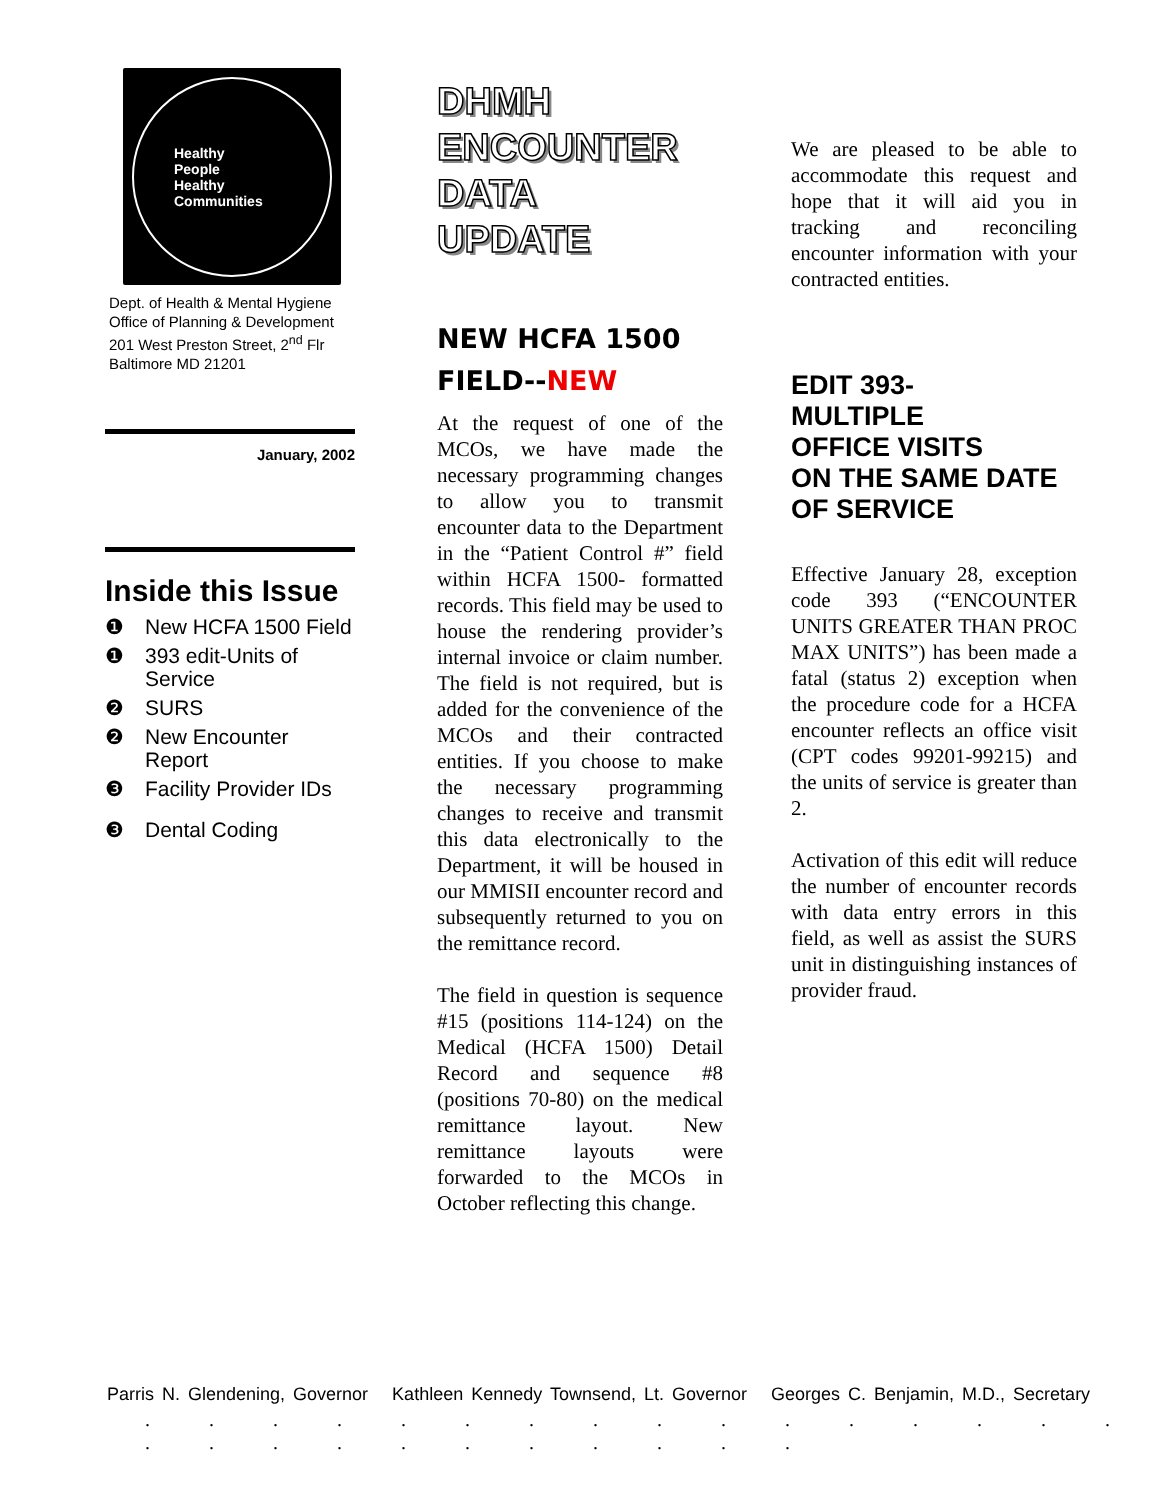Healthy
People
Healthy
Communities
Dept. of Health & Mental Hygiene
Office of Planning & Development
201 West Preston Street, 2<sup>nd</sup> Flr
Baltimore MD 21201
January, 2002
Inside this Issue
❶ New HCFA 1500 Field
❶ 393 edit-Units of Service
❷ SURS
❷ New Encounter Report
❸ Facility Provider IDs
❸ Dental Coding
DHMH
ENCOUNTER
DATA
UPDATE
NEW HCFA 1500 FIELD--NEW
At the request of one of the MCOs, we have made the necessary programming changes to allow you to transmit encounter data to the Department in the “Patient Control #” field within HCFA 1500- formatted records. This field may be used to house the rendering provider’s internal invoice or claim number. The field is not required, but is added for the convenience of the MCOs and their contracted entities. If you choose to make the necessary programming changes to receive and transmit this data electronically to the Department, it will be housed in our MMISII encounter record and subsequently returned to you on the remittance record.
The field in question is sequence #15 (positions 114-124) on the Medical (HCFA 1500) Detail Record and sequence #8 (positions 70-80) on the medical remittance layout. New remittance layouts were forwarded to the MCOs in October reflecting this change.
We are pleased to be able to accommodate this request and hope that it will aid you in tracking and reconciling encounter information with your contracted entities.
EDIT 393-
MULTIPLE
OFFICE VISITS
ON THE SAME DATE
OF SERVICE
Effective January 28, exception code 393 (“ENCOUNTER UNITS GREATER THAN PROC MAX UNITS”) has been made a fatal (status 2) exception when the procedure code for a HCFA encounter reflects an office visit (CPT codes 99201-99215) and the units of service is greater than 2.
Activation of this edit will reduce the number of encounter records with data entry errors in this field, as well as assist the SURS unit in distinguishing instances of provider fraud.
Parris N. Glendening, Governor Kathleen Kennedy Townsend, Lt. Governor Georges C. Benjamin, M.D., Secretary
. . . . . . . . . . . . . . . . . . . . . . . . . . .